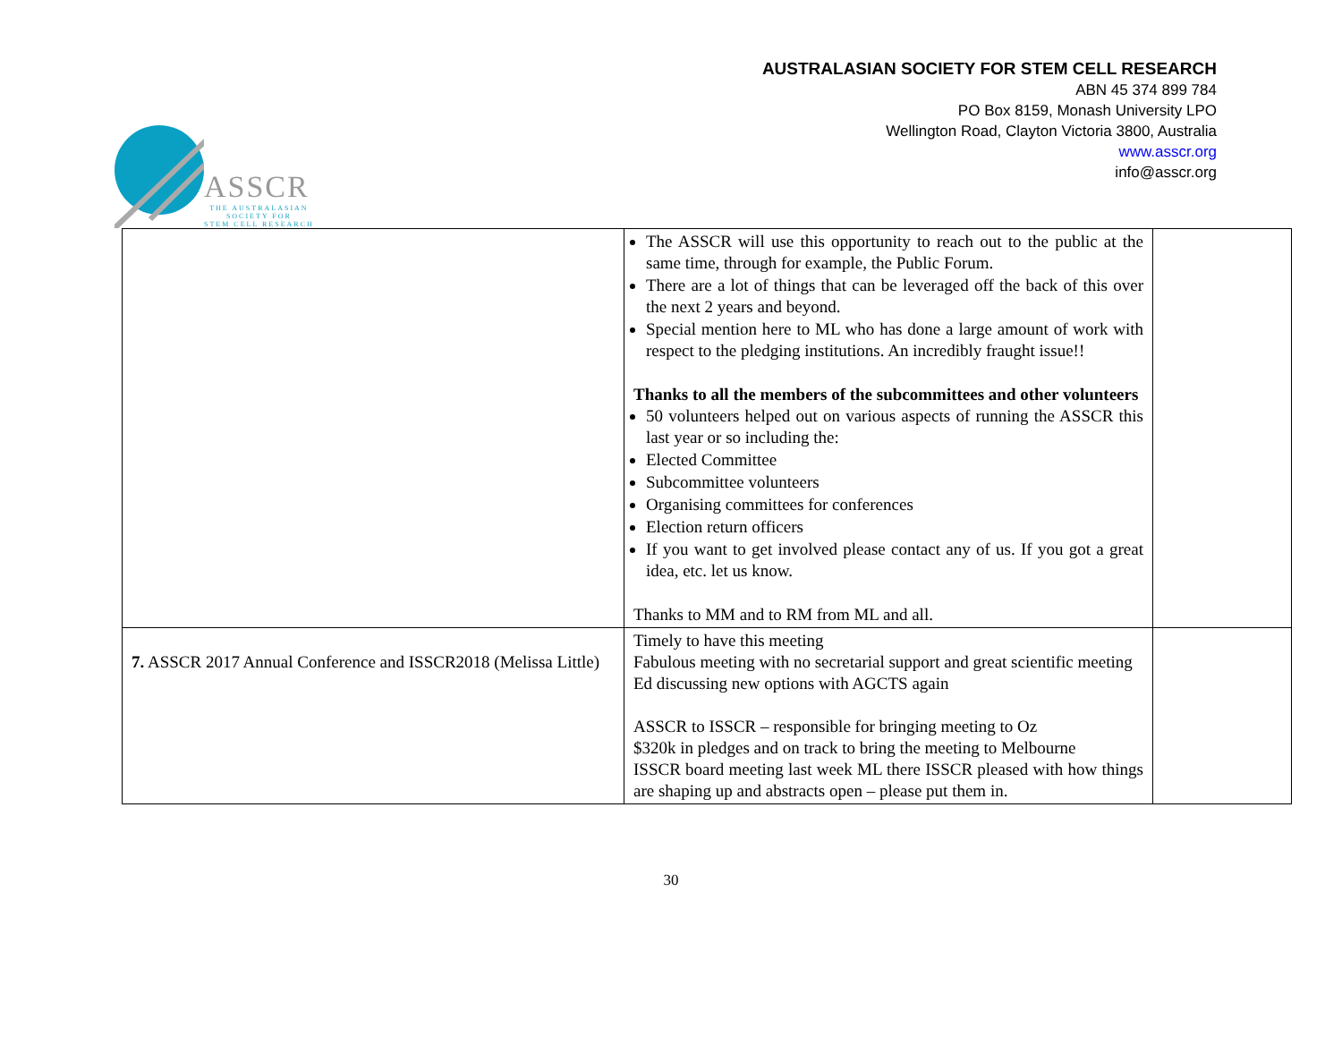ASSCR
THE AUSTRALASIAN
SOCIETY FOR
STEM CELL RESEARCH
AUSTRALASIAN SOCIETY FOR STEM CELL RESEARCH
ABN 45 374 899 784
PO Box 8159, Monash University LPO
Wellington Road, Clayton Victoria 3800, Australia
www.asscr.org
info@asscr.org
| | The ASSCR will use this opportunity to reach out to the public at the same time, through for example, the Public Forum. There are a lot of things that can be leveraged off the back of this over the next 2 years and beyond. Special mention here to ML who has done a large amount of work with respect to the pledging institutions. An incredibly fraught issue!! Thanks to all the members of the subcommittees and other volunteers 50 volunteers helped out on various aspects of running the ASSCR this last year or so including the: Elected Committee Subcommittee volunteers Organising committees for conferences Election return officers If you want to get involved please contact any of us. If you got a great idea, etc. let us know. Thanks to MM and to RM from ML and all. | |
| 7. ASSCR 2017 Annual Conference and ISSCR2018 (Melissa Little) | Timely to have this meeting Fabulous meeting with no secretarial support and great scientific meeting Ed discussing new options with AGCTS again ASSCR to ISSCR – responsible for bringing meeting to Oz $320k in pledges and on track to bring the meeting to Melbourne ISSCR board meeting last week ML there ISSCR pleased with how things are shaping up and abstracts open – please put them in. | |
30